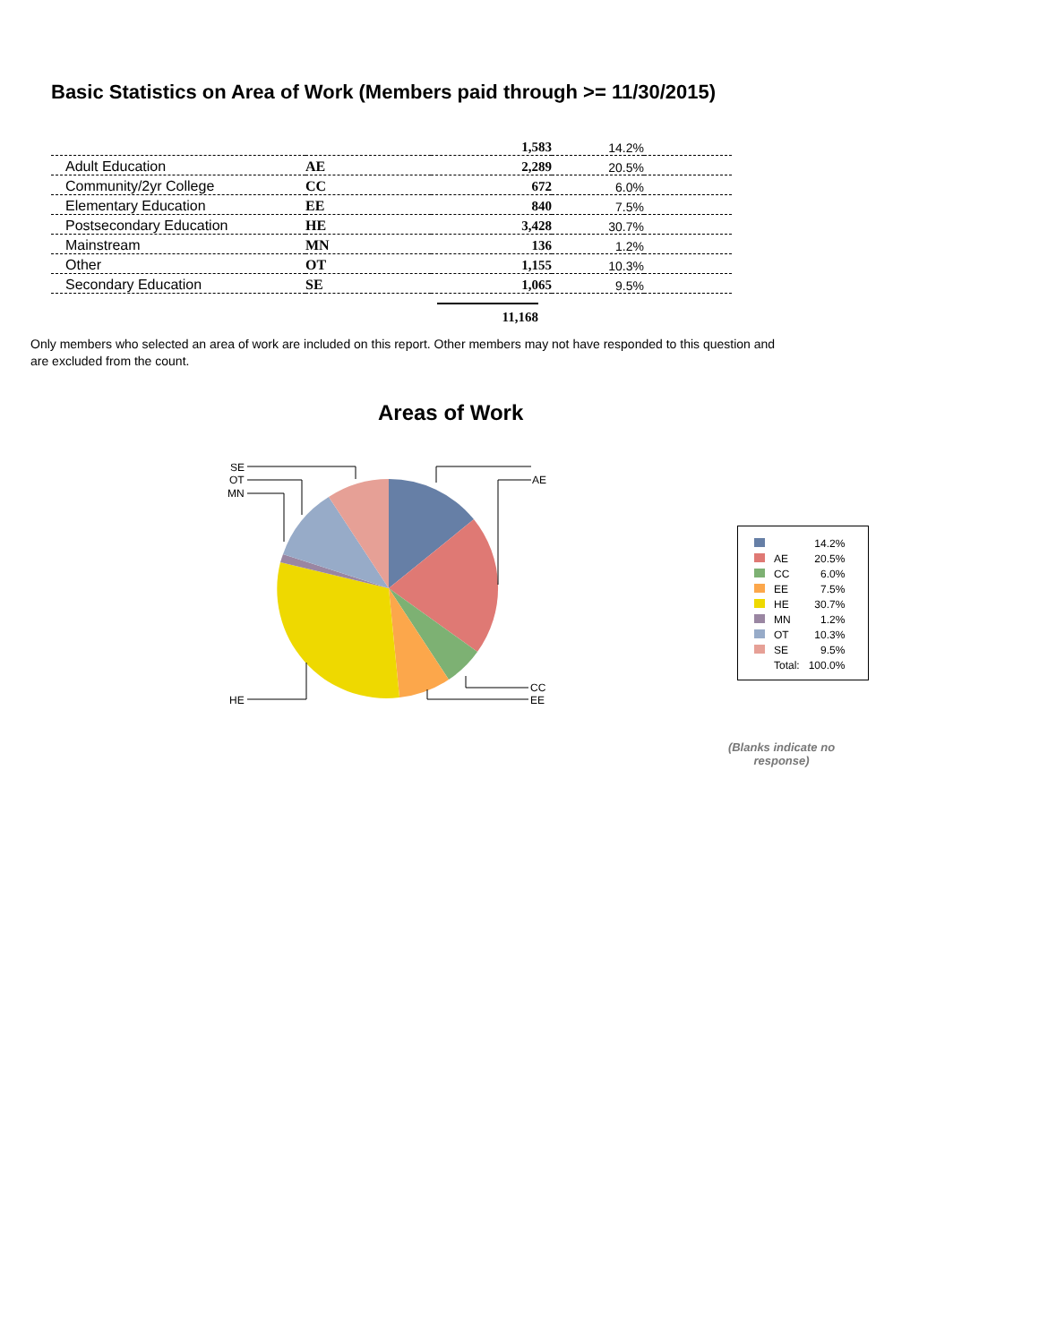Basic Statistics on Area of Work (Members paid through >= 11/30/2015)
| | | 1,583 | 14.2% | |
| Adult Education | AE | 2,289 | 20.5% | |
| Community/2yr College | CC | 672 | 6.0% | |
| Elementary Education | EE | 840 | 7.5% | |
| Postsecondary Education | HE | 3,428 | 30.7% | |
| Mainstream | MN | 136 | 1.2% | |
| Other | OT | 1,155 | 10.3% | |
| Secondary Education | SE | 1,065 | 9.5% | |
11,168
Only members who selected an area of work are included on this report. Other members may not have responded to this question and are excluded from the count.
Areas of Work
AE
CC
EE
HE
MN
OT
SE
| | | 14.2% |
| | AE | 20.5% |
| | CC | 6.0% |
| | EE | 7.5% |
| | HE | 30.7% |
| | MN | 1.2% |
| | OT | 10.3% |
| | SE | 9.5% |
| | Total: | 100.0% |
(Blanks indicate no response)